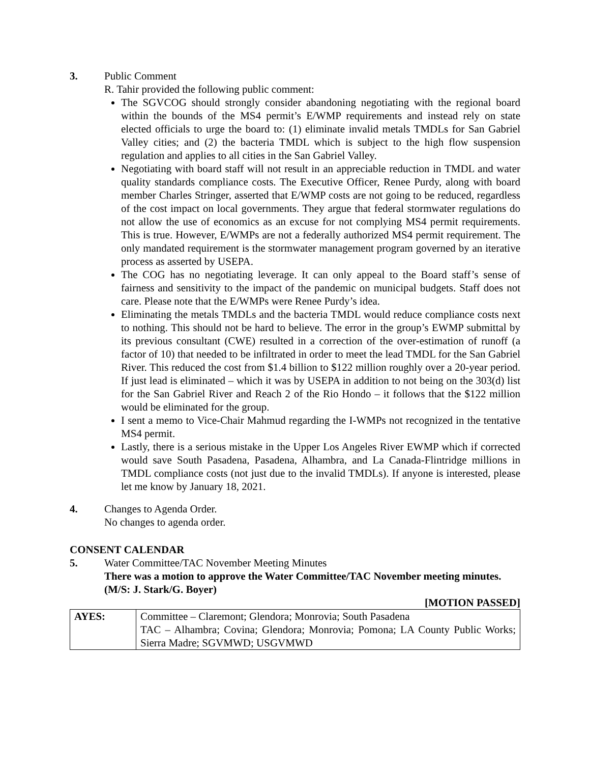3. Public Comment
R. Tahir provided the following public comment:
The SGVCOG should strongly consider abandoning negotiating with the regional board within the bounds of the MS4 permit’s E/WMP requirements and instead rely on state elected officials to urge the board to: (1) eliminate invalid metals TMDLs for San Gabriel Valley cities; and (2) the bacteria TMDL which is subject to the high flow suspension regulation and applies to all cities in the San Gabriel Valley.
Negotiating with board staff will not result in an appreciable reduction in TMDL and water quality standards compliance costs. The Executive Officer, Renee Purdy, along with board member Charles Stringer, asserted that E/WMP costs are not going to be reduced, regardless of the cost impact on local governments. They argue that federal stormwater regulations do not allow the use of economics as an excuse for not complying MS4 permit requirements. This is true. However, E/WMPs are not a federally authorized MS4 permit requirement. The only mandated requirement is the stormwater management program governed by an iterative process as asserted by USEPA.
The COG has no negotiating leverage. It can only appeal to the Board staff’s sense of fairness and sensitivity to the impact of the pandemic on municipal budgets. Staff does not care. Please note that the E/WMPs were Renee Purdy’s idea.
Eliminating the metals TMDLs and the bacteria TMDL would reduce compliance costs next to nothing. This should not be hard to believe. The error in the group’s EWMP submittal by its previous consultant (CWE) resulted in a correction of the over-estimation of runoff (a factor of 10) that needed to be infiltrated in order to meet the lead TMDL for the San Gabriel River. This reduced the cost from $1.4 billion to $122 million roughly over a 20-year period. If just lead is eliminated – which it was by USEPA in addition to not being on the 303(d) list for the San Gabriel River and Reach 2 of the Rio Hondo – it follows that the $122 million would be eliminated for the group.
I sent a memo to Vice-Chair Mahmud regarding the I-WMPs not recognized in the tentative MS4 permit.
Lastly, there is a serious mistake in the Upper Los Angeles River EWMP which if corrected would save South Pasadena, Pasadena, Alhambra, and La Canada-Flintridge millions in TMDL compliance costs (not just due to the invalid TMDLs). If anyone is interested, please let me know by January 18, 2021.
4. Changes to Agenda Order.
No changes to agenda order.
CONSENT CALENDAR
5. Water Committee/TAC November Meeting Minutes
There was a motion to approve the Water Committee/TAC November meeting minutes.
(M/S: J. Stark/G. Boyer)
[MOTION PASSED]
| AYES: | Committee – Claremont; Glendora; Monrovia; South Pasadena TAC – Alhambra; Covina; Glendora; Monrovia; Pomona; LA County Public Works; Sierra Madre; SGVMWD; USGVMWD |